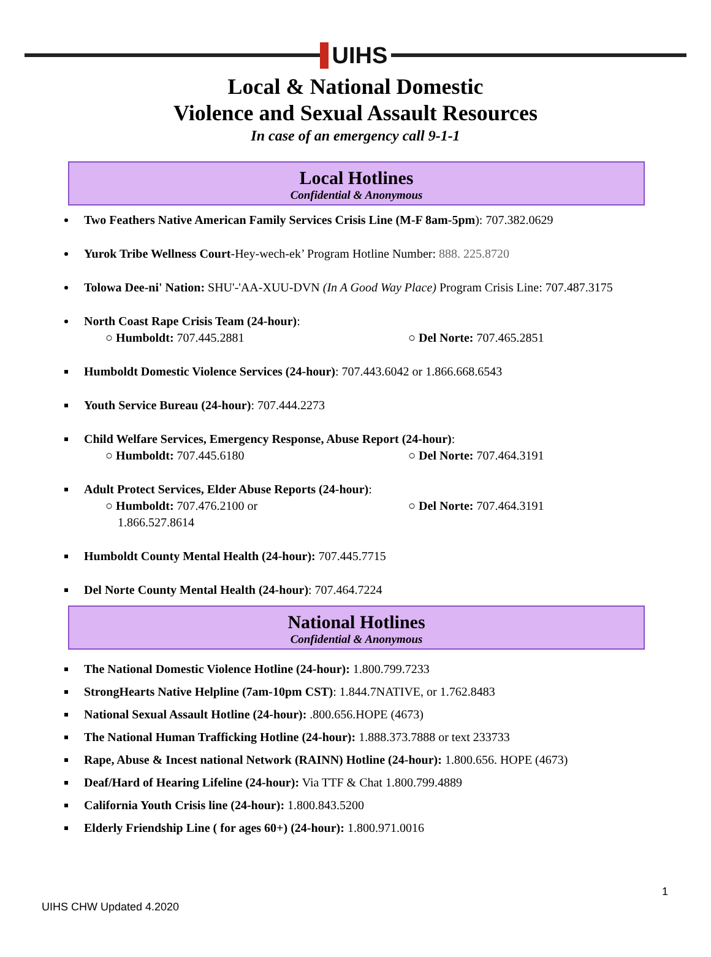UIHS
Local & National Domestic
Violence and Sexual Assault Resources
In case of an emergency call 9-1-1
Local Hotlines
Confidential & Anonymous
Two Feathers Native American Family Services Crisis Line (M-F 8am-5pm): 707.382.0629
Yurok Tribe Wellness Court-Hey-wech-ek’ Program Hotline Number: 888. 225.8720
Tolowa Dee-ni' Nation: SHU'-'AA-XUU-DVN (In A Good Way Place) Program Crisis Line: 707.487.3175
North Coast Rape Crisis Team (24-hour):
○ Humboldt: 707.445.2881 ○ Del Norte: 707.465.2851
Humboldt Domestic Violence Services (24-hour): 707.443.6042 or 1.866.668.6543
Youth Service Bureau (24-hour): 707.444.2273
Child Welfare Services, Emergency Response, Abuse Report (24-hour):
○ Humboldt: 707.445.6180 ○ Del Norte: 707.464.3191
Adult Protect Services, Elder Abuse Reports (24-hour):
○ Humboldt: 707.476.2100 or
1.866.527.8614 ○ Del Norte: 707.464.3191
Humboldt County Mental Health (24-hour): 707.445.7715
Del Norte County Mental Health (24-hour): 707.464.7224
National Hotlines
Confidential & Anonymous
The National Domestic Violence Hotline (24-hour): 1.800.799.7233
StrongHearts Native Helpline (7am-10pm CST): 1.844.7NATIVE, or 1.762.8483
National Sexual Assault Hotline (24-hour): .800.656.HOPE (4673)
The National Human Trafficking Hotline (24-hour): 1.888.373.7888 or text 233733
Rape, Abuse & Incest national Network (RAINN) Hotline (24-hour): 1.800.656. HOPE (4673)
Deaf/Hard of Hearing Lifeline (24-hour): Via TTF & Chat 1.800.799.4889
California Youth Crisis line (24-hour): 1.800.843.5200
Elderly Friendship Line ( for ages 60+) (24-hour): 1.800.971.0016
1
UIHS CHW Updated 4.2020